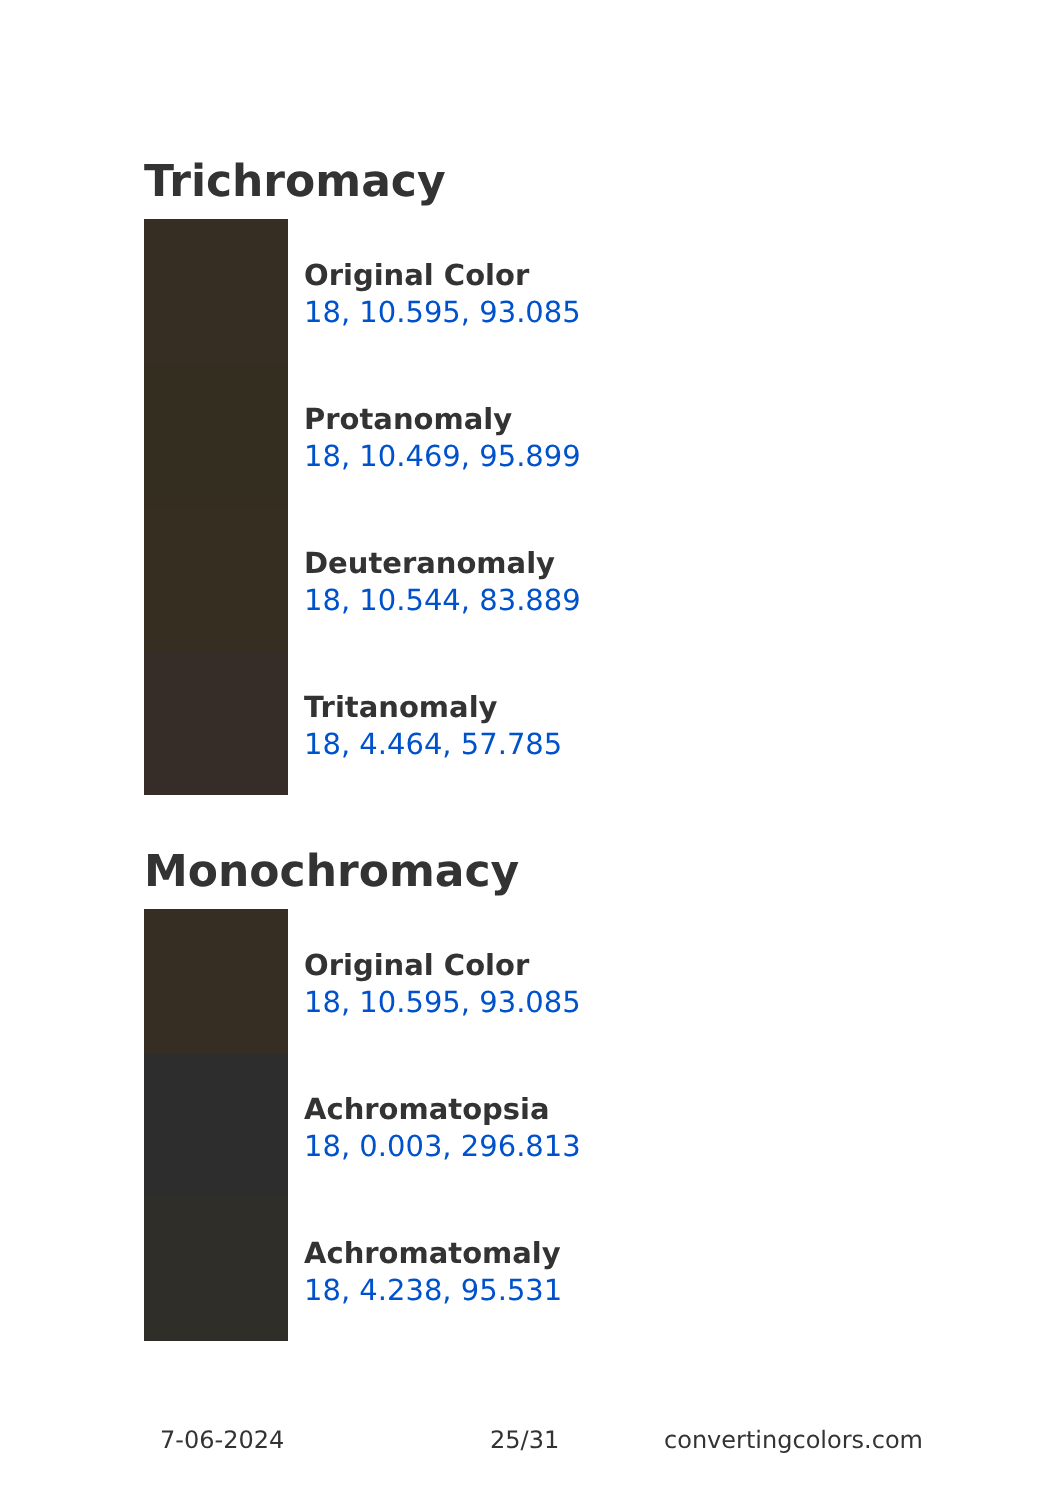Trichromacy
Original Color
18, 10.595, 93.085
Protanomaly
18, 10.469, 95.899
Deuteranomaly
18, 10.544, 83.889
Tritanomaly
18, 4.464, 57.785
Monochromacy
Original Color
18, 10.595, 93.085
Achromatopsia
18, 0.003, 296.813
Achromatomaly
18, 4.238, 95.531
7-06-2024 25/31 convertingcolors.com